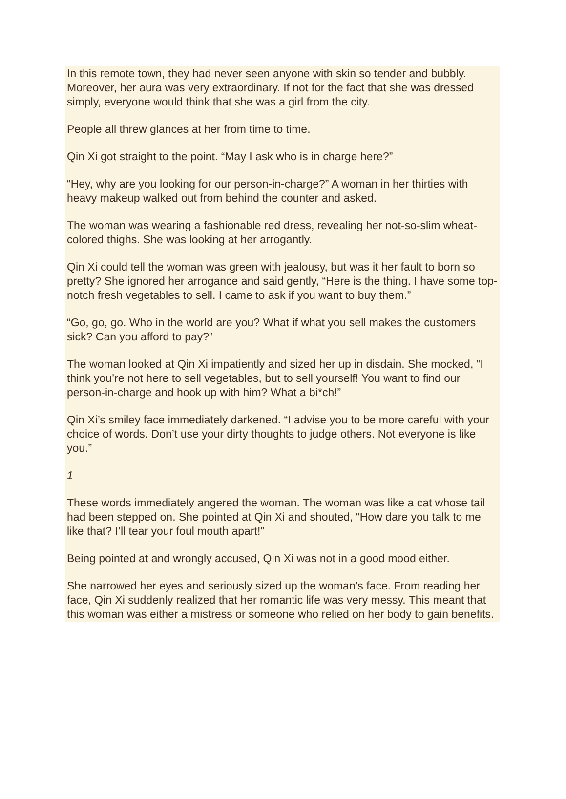In this remote town, they had never seen anyone with skin so tender and bubbly. Moreover, her aura was very extraordinary. If not for the fact that she was dressed simply, everyone would think that she was a girl from the city.
People all threw glances at her from time to time.
Qin Xi got straight to the point. “May I ask who is in charge here?”
“Hey, why are you looking for our person-in-charge?” A woman in her thirties with heavy makeup walked out from behind the counter and asked.
The woman was wearing a fashionable red dress, revealing her not-so-slim wheat-colored thighs. She was looking at her arrogantly.
Qin Xi could tell the woman was green with jealousy, but was it her fault to born so pretty? She ignored her arrogance and said gently, “Here is the thing. I have some top-notch fresh vegetables to sell. I came to ask if you want to buy them.”
“Go, go, go. Who in the world are you? What if what you sell makes the customers sick? Can you afford to pay?”
The woman looked at Qin Xi impatiently and sized her up in disdain. She mocked, “I think you’re not here to sell vegetables, but to sell yourself! You want to find our person-in-charge and hook up with him? What a bi*ch!”
Qin Xi’s smiley face immediately darkened. “I advise you to be more careful with your choice of words. Don’t use your dirty thoughts to judge others. Not everyone is like you.”
1
These words immediately angered the woman. The woman was like a cat whose tail had been stepped on. She pointed at Qin Xi and shouted, “How dare you talk to me like that? I’ll tear your foul mouth apart!”
Being pointed at and wrongly accused, Qin Xi was not in a good mood either.
She narrowed her eyes and seriously sized up the woman’s face. From reading her face, Qin Xi suddenly realized that her romantic life was very messy. This meant that this woman was either a mistress or someone who relied on her body to gain benefits.